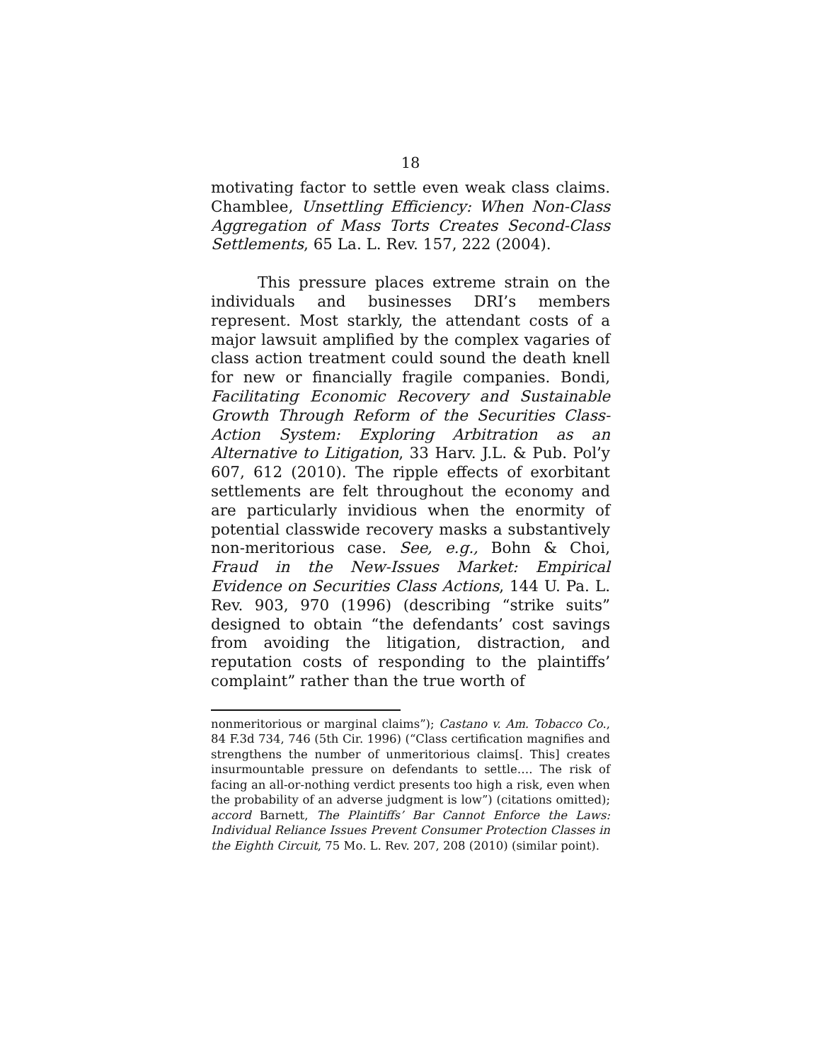18
motivating factor to settle even weak class claims. Chamblee, Unsettling Efficiency: When Non-Class Aggregation of Mass Torts Creates Second-Class Settlements, 65 La. L. Rev. 157, 222 (2004).
This pressure places extreme strain on the individuals and businesses DRI’s members represent. Most starkly, the attendant costs of a major lawsuit amplified by the complex vagaries of class action treatment could sound the death knell for new or financially fragile companies. Bondi, Facilitating Economic Recovery and Sustainable Growth Through Reform of the Securities Class-Action System: Exploring Arbitration as an Alternative to Litigation, 33 Harv. J.L. & Pub. Pol’y 607, 612 (2010). The ripple effects of exorbitant settlements are felt throughout the economy and are particularly invidious when the enormity of potential classwide recovery masks a substantively non-meritorious case. See, e.g., Bohn & Choi, Fraud in the New-Issues Market: Empirical Evidence on Securities Class Actions, 144 U. Pa. L. Rev. 903, 970 (1996) (describing “strike suits” designed to obtain “the defendants’ cost savings from avoiding the litigation, distraction, and reputation costs of responding to the plaintiffs’ complaint” rather than the true worth of
nonmeritorious or marginal claims”); Castano v. Am. Tobacco Co., 84 F.3d 734, 746 (5th Cir. 1996) (“Class certification magnifies and strengthens the number of unmeritorious claims[. This] creates insurmountable pressure on defendants to settle…. The risk of facing an all-or-nothing verdict presents too high a risk, even when the probability of an adverse judgment is low”) (citations omitted); accord Barnett, The Plaintiffs’ Bar Cannot Enforce the Laws: Individual Reliance Issues Prevent Consumer Protection Classes in the Eighth Circuit, 75 Mo. L. Rev. 207, 208 (2010) (similar point).